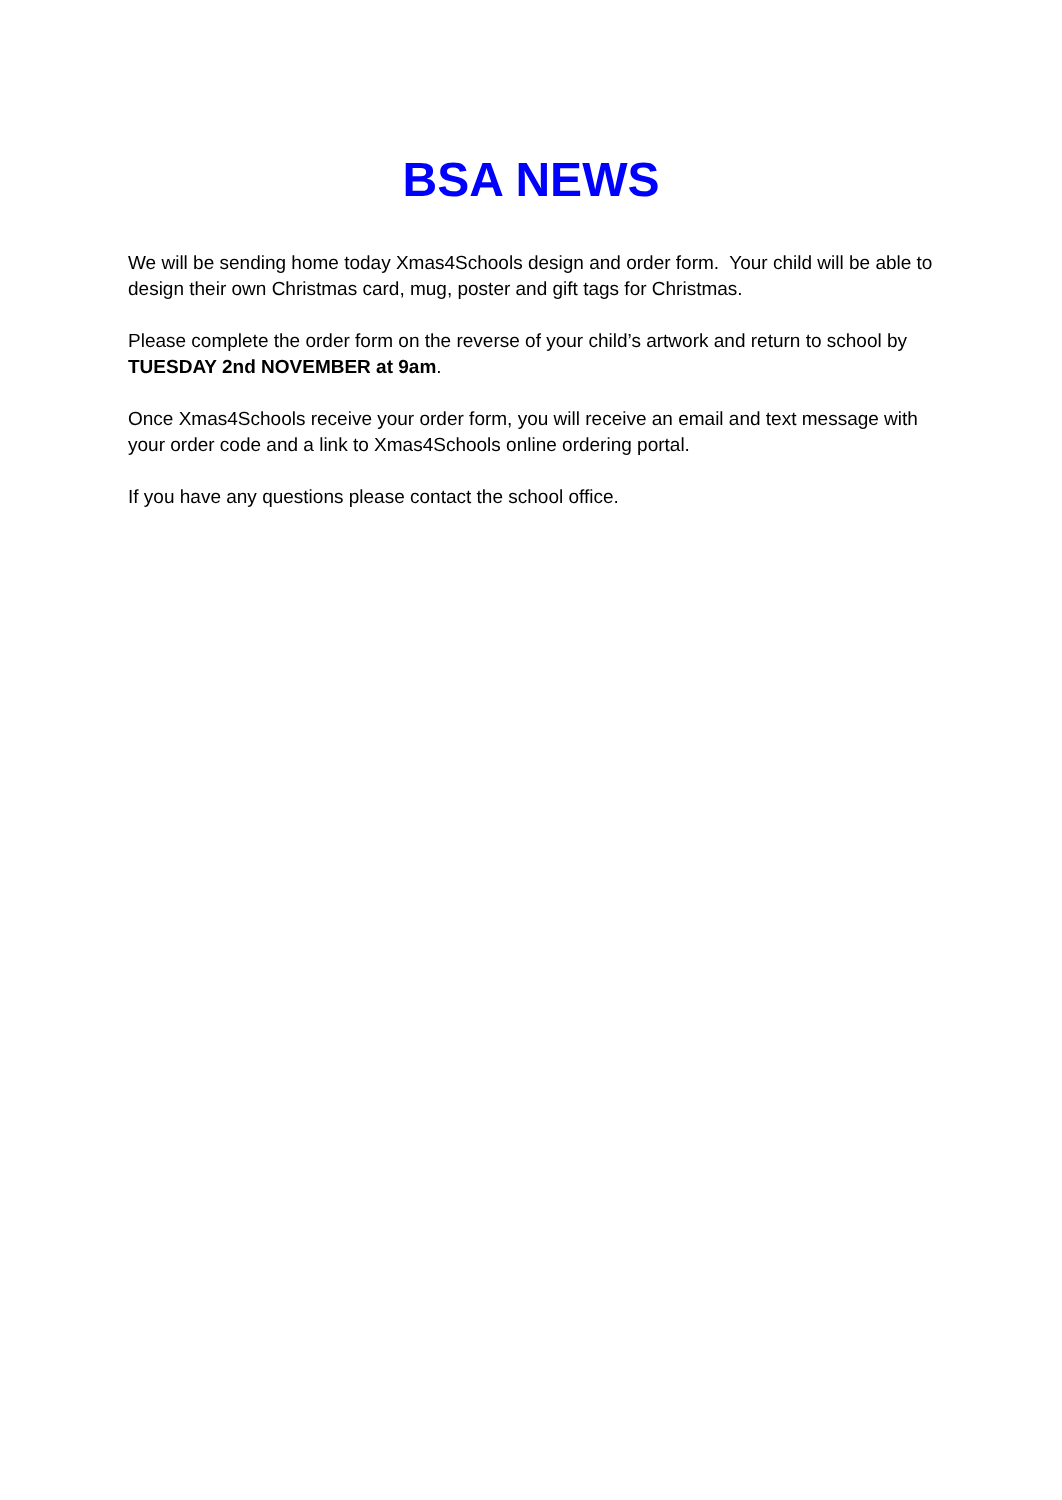BSA NEWS
We will be sending home today Xmas4Schools design and order form. Your child will be able to design their own Christmas card, mug, poster and gift tags for Christmas.
Please complete the order form on the reverse of your child’s artwork and return to school by TUESDAY 2nd NOVEMBER at 9am.
Once Xmas4Schools receive your order form, you will receive an email and text message with your order code and a link to Xmas4Schools online ordering portal.
If you have any questions please contact the school office.